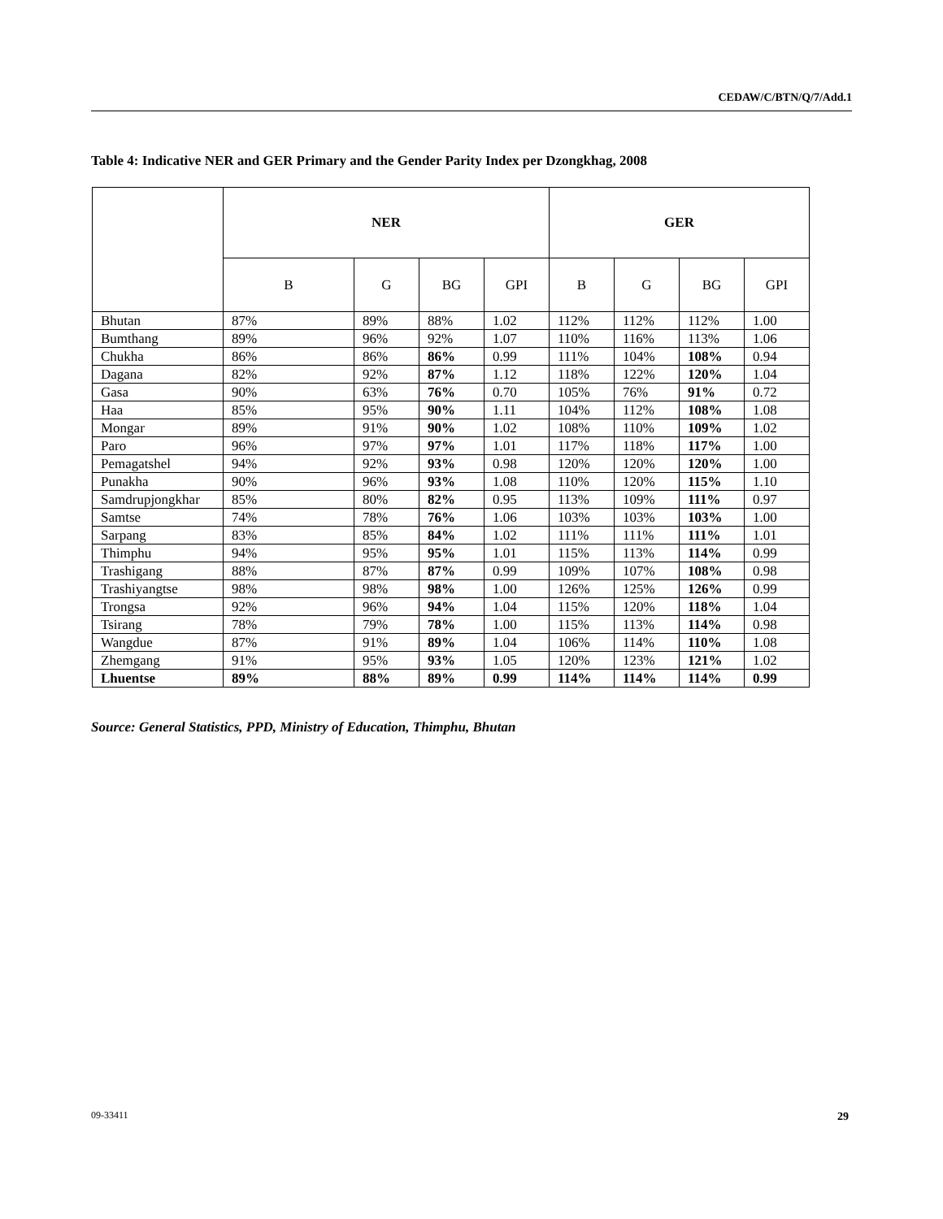CEDAW/C/BTN/Q/7/Add.1
Table 4: Indicative NER and GER Primary and the Gender Parity Index per Dzongkhag, 2008
| | NER | | | | GER | | | |
| --- | --- | --- | --- | --- | --- | --- | --- | --- |
| | B | G | BG | GPI | B | G | BG | GPI |
| Bhutan | 87% | 89% | 88% | 1.02 | 112% | 112% | 112% | 1.00 |
| Bumthang | 89% | 96% | 92% | 1.07 | 110% | 116% | 113% | 1.06 |
| Chukha | 86% | 86% | 86% | 0.99 | 111% | 104% | 108% | 0.94 |
| Dagana | 82% | 92% | 87% | 1.12 | 118% | 122% | 120% | 1.04 |
| Gasa | 90% | 63% | 76% | 0.70 | 105% | 76% | 91% | 0.72 |
| Haa | 85% | 95% | 90% | 1.11 | 104% | 112% | 108% | 1.08 |
| Mongar | 89% | 91% | 90% | 1.02 | 108% | 110% | 109% | 1.02 |
| Paro | 96% | 97% | 97% | 1.01 | 117% | 118% | 117% | 1.00 |
| Pemagatshel | 94% | 92% | 93% | 0.98 | 120% | 120% | 120% | 1.00 |
| Punakha | 90% | 96% | 93% | 1.08 | 110% | 120% | 115% | 1.10 |
| Samdrupjongkhar | 85% | 80% | 82% | 0.95 | 113% | 109% | 111% | 0.97 |
| Samtse | 74% | 78% | 76% | 1.06 | 103% | 103% | 103% | 1.00 |
| Sarpang | 83% | 85% | 84% | 1.02 | 111% | 111% | 111% | 1.01 |
| Thimphu | 94% | 95% | 95% | 1.01 | 115% | 113% | 114% | 0.99 |
| Trashigang | 88% | 87% | 87% | 0.99 | 109% | 107% | 108% | 0.98 |
| Trashiyangtse | 98% | 98% | 98% | 1.00 | 126% | 125% | 126% | 0.99 |
| Trongsa | 92% | 96% | 94% | 1.04 | 115% | 120% | 118% | 1.04 |
| Tsirang | 78% | 79% | 78% | 1.00 | 115% | 113% | 114% | 0.98 |
| Wangdue | 87% | 91% | 89% | 1.04 | 106% | 114% | 110% | 1.08 |
| Zhemgang | 91% | 95% | 93% | 1.05 | 120% | 123% | 121% | 1.02 |
| Lhuentse | 89% | 88% | 89% | 0.99 | 114% | 114% | 114% | 0.99 |
Source: General Statistics, PPD, Ministry of Education, Thimphu, Bhutan
09-33411 29